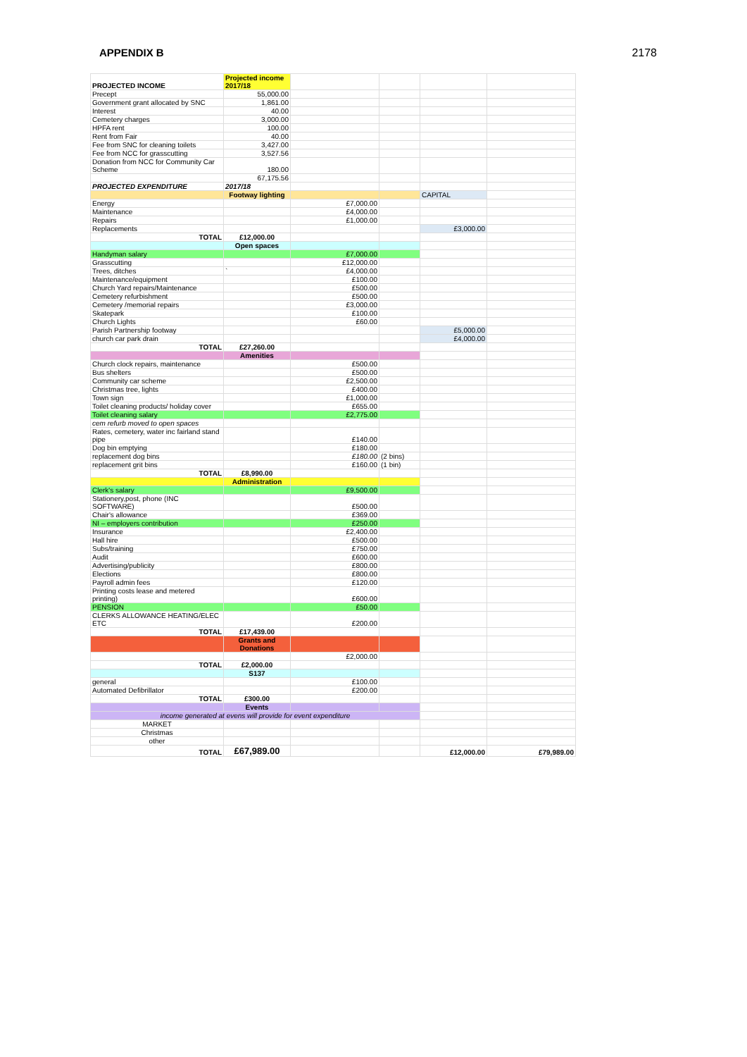APPENDIX B 2178
| PROJECTED INCOME | Projected income 2017/18 | | | | |
| Precept | 55,000.00 | | | | |
| Government grant allocated by SNC | 1,861.00 | | | | |
| Interest | 40.00 | | | | |
| Cemetery charges | 3,000.00 | | | | |
| HPFA rent | 100.00 | | | | |
| Rent from Fair | 40.00 | | | | |
| Fee from SNC for cleaning toilets | 3,427.00 | | | | |
| Fee from NCC for grasscutting | 3,527.56 | | | | |
| Donation from NCC for Community Car Scheme | 180.00 | | | | |
| | 67,175.56 | | | | |
| PROJECTED EXPENDITURE | 2017/18 | | | | |
| | Footway lighting | | | CAPITAL | |
| Energy | | £7,000.00 | | | |
| Maintenance | | £4,000.00 | | | |
| Repairs | | £1,000.00 | | | |
| Replacements | | | | £3,000.00 | |
| TOTAL | £12,000.00 | | | | |
| | Open spaces | | | | |
| Handyman salary | | £7,000.00 | | | |
| Grasscutting | | £12,000.00 | | | |
| Trees, ditches | ` | £4,000.00 | | | |
| Maintenance/equipment | | £100.00 | | | |
| Church Yard repairs/Maintenance | | £500.00 | | | |
| Cemetery refurbishment | | £500.00 | | | |
| Cemetery /memorial repairs | | £3,000.00 | | | |
| Skatepark | | £100.00 | | | |
| Church Lights | | £60.00 | | | |
| Parish Partnership footway | | | | £5,000.00 | |
| church car park drain | | | | £4,000.00 | |
| TOTAL | £27,260.00 | | | | |
| | Amenities | | | | |
| Church clock repairs, maintenance | | £500.00 | | | |
| Bus shelters | | £500.00 | | | |
| Community car scheme | | £2,500.00 | | | |
| Christmas tree, lights | | £400.00 | | | |
| Town sign | | £1,000.00 | | | |
| Toilet cleaning products/ holiday cover | | £655.00 | | | |
| Toilet cleaning salary | | £2,775.00 | | | |
| cem refurb moved to open spaces | | | | | |
| Rates, cemetery, water inc fairland stand pipe | | £140.00 | | | |
| Dog bin emptying | | £180.00 | | | |
| replacement dog bins | | £180.00 | (2 bins) | | |
| replacement grit bins | | £160.00 | (1 bin) | | |
| TOTAL | £8,990.00 | | | | |
| | Administration | | | | |
| Clerk's salary | | £9,500.00 | | | |
| Stationery,post, phone (INC SOFTWARE) | | £500.00 | | | |
| Chair's allowance | | £369.00 | | | |
| NI – employers contribution | | £250.00 | | | |
| Insurance | | £2,400.00 | | | |
| Hall hire | | £500.00 | | | |
| Subs/training | | £750.00 | | | |
| Audit | | £600.00 | | | |
| Advertising/publicity | | £800.00 | | | |
| Elections | | £800.00 | | | |
| Payroll admin fees | | £120.00 | | | |
| Printing costs lease and metered printing) | | £600.00 | | | |
| PENSION | | £50.00 | | | |
| CLERKS ALLOWANCE HEATING/ELEC ETC | | £200.00 | | | |
| TOTAL | £17,439.00 | | | | |
| | Grants and Donations | | | | |
| | | £2,000.00 | | | |
| TOTAL | £2,000.00 | | | | |
| | S137 | | | | |
| general | | £100.00 | | | |
| Automated Defibrillator | | £200.00 | | | |
| TOTAL | £300.00 | | | | |
| | Events | | | | |
| income generated at evens will provide for event expenditure | | | | | |
| MARKET | | | | | |
| Christmas | | | | | |
| other | | | | | |
| TOTAL | £67,989.00 | | | £12,000.00 | £79,989.00 |